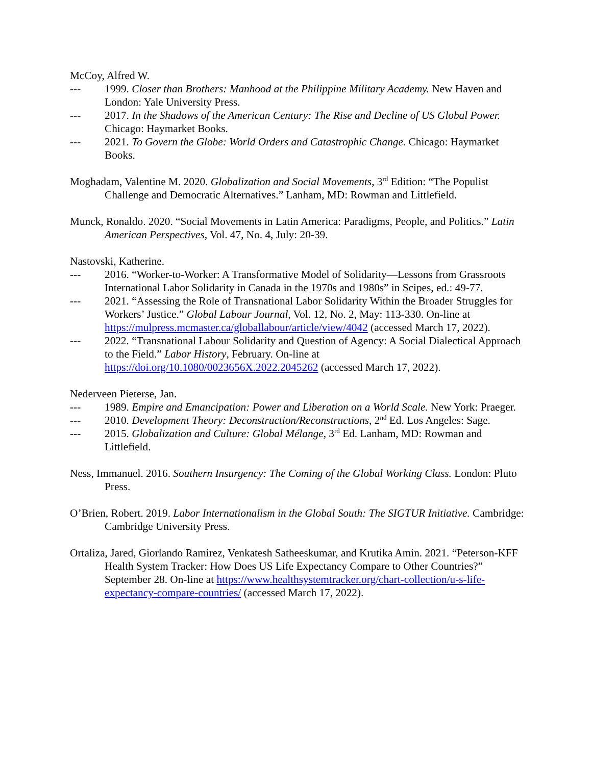McCoy, Alfred W.
--- 1999. Closer than Brothers: Manhood at the Philippine Military Academy. New Haven and London: Yale University Press.
--- 2017. In the Shadows of the American Century: The Rise and Decline of US Global Power. Chicago: Haymarket Books.
--- 2021. To Govern the Globe: World Orders and Catastrophic Change. Chicago: Haymarket Books.
Moghadam, Valentine M. 2020. Globalization and Social Movements, 3<sup>rd</sup> Edition: “The Populist Challenge and Democratic Alternatives.” Lanham, MD: Rowman and Littlefield.
Munck, Ronaldo. 2020. “Social Movements in Latin America: Paradigms, People, and Politics.” Latin American Perspectives, Vol. 47, No. 4, July: 20-39.
Nastovski, Katherine.
--- 2016. “Worker-to-Worker: A Transformative Model of Solidarity—Lessons from Grassroots International Labor Solidarity in Canada in the 1970s and 1980s” in Scipes, ed.: 49-77.
--- 2021. “Assessing the Role of Transnational Labor Solidarity Within the Broader Struggles for Workers’ Justice.” Global Labour Journal, Vol. 12, No. 2, May: 113-330. On-line at https://mulpress.mcmaster.ca/globallabour/article/view/4042 (accessed March 17, 2022).
--- 2022. “Transnational Labour Solidarity and Question of Agency: A Social Dialectical Approach to the Field.” Labor History, February. On-line at https://doi.org/10.1080/0023656X.2022.2045262 (accessed March 17, 2022).
Nederveen Pieterse, Jan.
--- 1989. Empire and Emancipation: Power and Liberation on a World Scale. New York: Praeger.
--- 2010. Development Theory: Deconstruction/Reconstructions, 2<sup>nd</sup> Ed. Los Angeles: Sage.
--- 2015. Globalization and Culture: Global Mélange, 3<sup>rd</sup> Ed. Lanham, MD: Rowman and Littlefield.
Ness, Immanuel. 2016. Southern Insurgency: The Coming of the Global Working Class. London: Pluto Press.
O’Brien, Robert. 2019. Labor Internationalism in the Global South: The SIGTUR Initiative. Cambridge: Cambridge University Press.
Ortaliza, Jared, Giorlando Ramirez, Venkatesh Satheeskumar, and Krutika Amin. 2021. “Peterson-KFF Health System Tracker: How Does US Life Expectancy Compare to Other Countries?” September 28. On-line at https://www.healthsystemtracker.org/chart-collection/u-s-life-expectancy-compare-countries/ (accessed March 17, 2022).